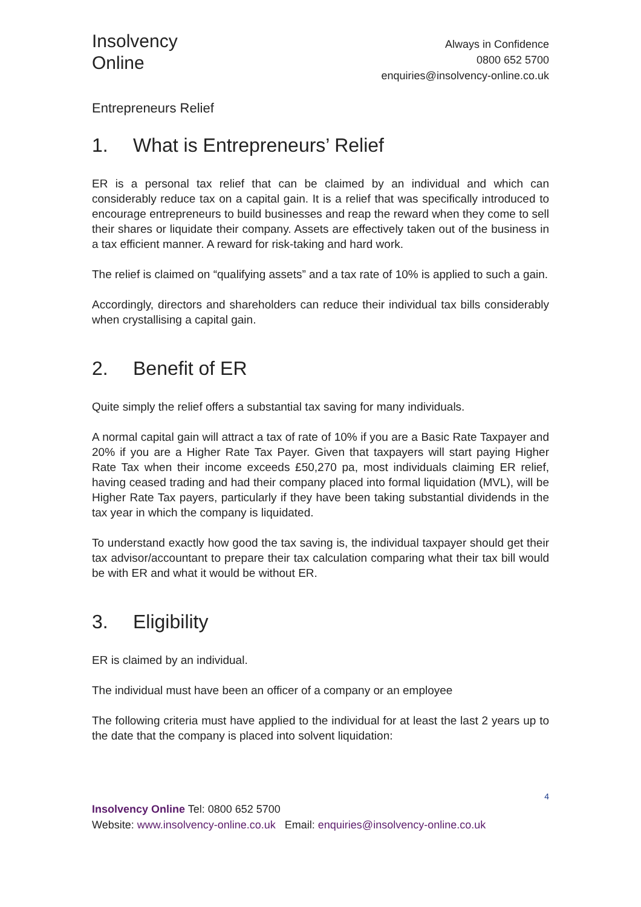Insolvency
Online
Always in Confidence
0800 652 5700
enquiries@insolvency-online.co.uk
Entrepreneurs Relief
1. What is Entrepreneurs’ Relief
ER is a personal tax relief that can be claimed by an individual and which can considerably reduce tax on a capital gain. It is a relief that was specifically introduced to encourage entrepreneurs to build businesses and reap the reward when they come to sell their shares or liquidate their company. Assets are effectively taken out of the business in a tax efficient manner. A reward for risk-taking and hard work.
The relief is claimed on “qualifying assets” and a tax rate of 10% is applied to such a gain.
Accordingly, directors and shareholders can reduce their individual tax bills considerably when crystallising a capital gain.
2. Benefit of ER
Quite simply the relief offers a substantial tax saving for many individuals.
A normal capital gain will attract a tax of rate of 10% if you are a Basic Rate Taxpayer and 20% if you are a Higher Rate Tax Payer. Given that taxpayers will start paying Higher Rate Tax when their income exceeds £50,270 pa, most individuals claiming ER relief, having ceased trading and had their company placed into formal liquidation (MVL), will be Higher Rate Tax payers, particularly if they have been taking substantial dividends in the tax year in which the company is liquidated.
To understand exactly how good the tax saving is, the individual taxpayer should get their tax advisor/accountant to prepare their tax calculation comparing what their tax bill would be with ER and what it would be without ER.
3. Eligibility
ER is claimed by an individual.
The individual must have been an officer of a company or an employee
The following criteria must have applied to the individual for at least the last 2 years up to the date that the company is placed into solvent liquidation:
4
Insolvency Online Tel: 0800 652 5700
Website: www.insolvency-online.co.uk Email: enquiries@insolvency-online.co.uk